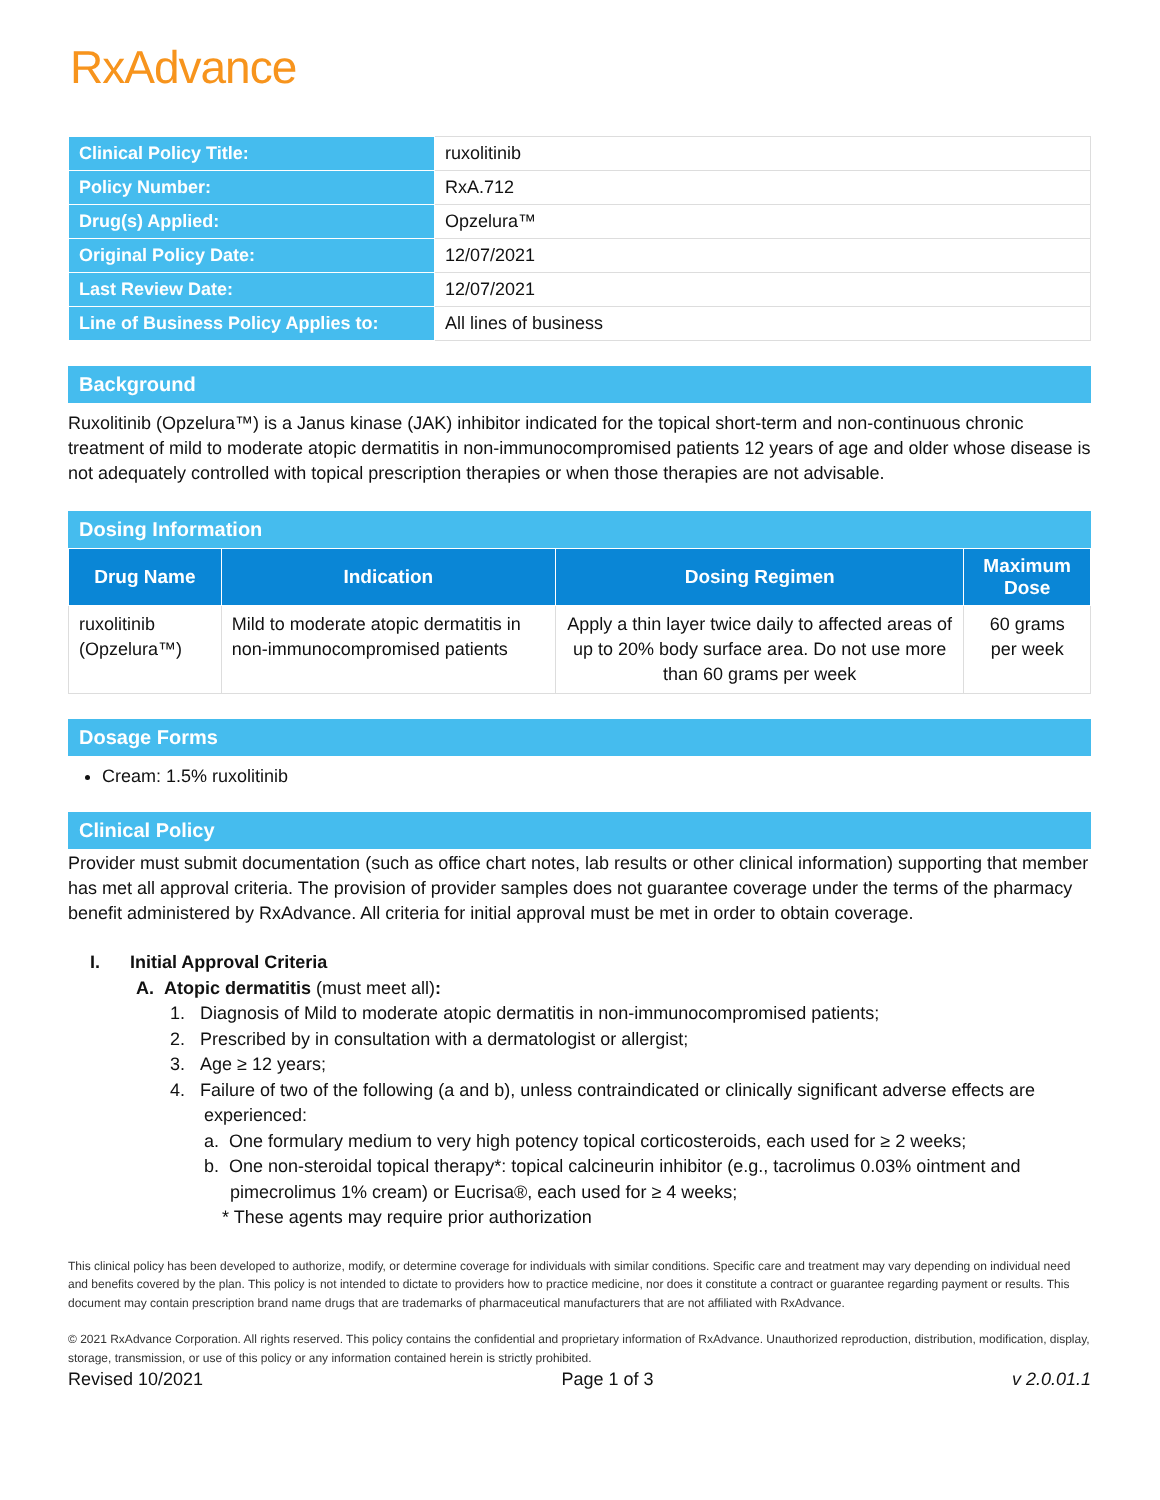RxAdvance
| Clinical Policy Title: | ruxolitinib |
| Policy Number: | RxA.712 |
| Drug(s) Applied: | Opzelura™ |
| Original Policy Date: | 12/07/2021 |
| Last Review Date: | 12/07/2021 |
| Line of Business Policy Applies to: | All lines of business |
Background
Ruxolitinib (Opzelura™) is a Janus kinase (JAK) inhibitor indicated for the topical short-term and non-continuous chronic treatment of mild to moderate atopic dermatitis in non-immunocompromised patients 12 years of age and older whose disease is not adequately controlled with topical prescription therapies or when those therapies are not advisable.
Dosing Information
| Drug Name | Indication | Dosing Regimen | Maximum Dose |
| --- | --- | --- | --- |
| ruxolitinib (Opzelura™) | Mild to moderate atopic dermatitis in non-immunocompromised patients | Apply a thin layer twice daily to affected areas of up to 20% body surface area. Do not use more than 60 grams per week | 60 grams per week |
Dosage Forms
Cream: 1.5% ruxolitinib
Clinical Policy
Provider must submit documentation (such as office chart notes, lab results or other clinical information) supporting that member has met all approval criteria. The provision of provider samples does not guarantee coverage under the terms of the pharmacy benefit administered by RxAdvance. All criteria for initial approval must be met in order to obtain coverage.
I. Initial Approval Criteria
A. Atopic dermatitis (must meet all):
1. Diagnosis of Mild to moderate atopic dermatitis in non-immunocompromised patients;
2. Prescribed by in consultation with a dermatologist or allergist;
3. Age ≥ 12 years;
4. Failure of two of the following (a and b), unless contraindicated or clinically significant adverse effects are experienced:
a. One formulary medium to very high potency topical corticosteroids, each used for ≥ 2 weeks;
b. One non-steroidal topical therapy*: topical calcineurin inhibitor (e.g., tacrolimus 0.03% ointment and pimecrolimus 1% cream) or Eucrisa®, each used for ≥ 4 weeks;
* These agents may require prior authorization
This clinical policy has been developed to authorize, modify, or determine coverage for individuals with similar conditions. Specific care and treatment may vary depending on individual need and benefits covered by the plan. This policy is not intended to dictate to providers how to practice medicine, nor does it constitute a contract or guarantee regarding payment or results. This document may contain prescription brand name drugs that are trademarks of pharmaceutical manufacturers that are not affiliated with RxAdvance.
© 2021 RxAdvance Corporation. All rights reserved. This policy contains the confidential and proprietary information of RxAdvance. Unauthorized reproduction, distribution, modification, display, storage, transmission, or use of this policy or any information contained herein is strictly prohibited.
Revised 10/2021 Page 1 of 3 v 2.0.01.1